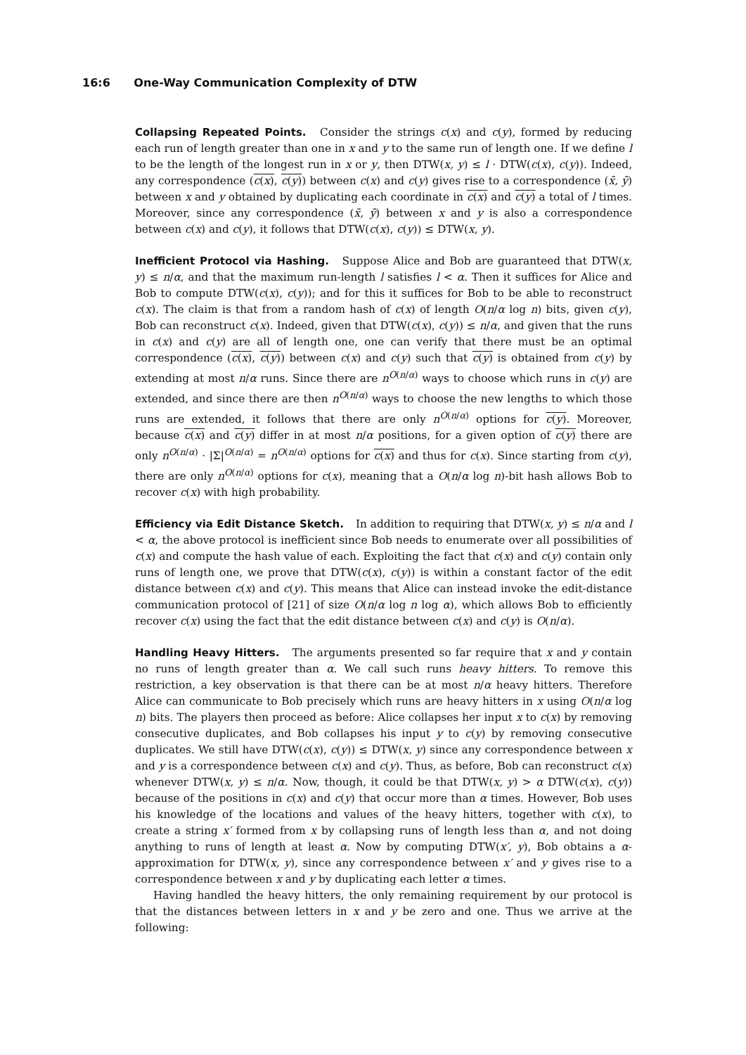16:6 One-Way Communication Complexity of DTW
Collapsing Repeated Points. Consider the strings c(x) and c(y), formed by reducing each run of length greater than one in x and y to the same run of length one. If we define l to be the length of the longest run in x or y, then DTW(x, y) ≤ l · DTW(c(x), c(y)). Indeed, any correspondence (c(x), c(y)) between c(x) and c(y) gives rise to a correspondence (x̄, ȳ) between x and y obtained by duplicating each coordinate in c(x) and c(y) a total of l times. Moreover, since any correspondence (x̄, ȳ) between x and y is also a correspondence between c(x) and c(y), it follows that DTW(c(x), c(y)) ≤ DTW(x, y).
Inefficient Protocol via Hashing. Suppose Alice and Bob are guaranteed that DTW(x, y) ≤ n/α, and that the maximum run-length l satisfies l < α. Then it suffices for Alice and Bob to compute DTW(c(x), c(y)); and for this it suffices for Bob to be able to reconstruct c(x). The claim is that from a random hash of c(x) of length O(n/α log n) bits, given c(y), Bob can reconstruct c(x). Indeed, given that DTW(c(x), c(y)) ≤ n/α, and given that the runs in c(x) and c(y) are all of length one, one can verify that there must be an optimal correspondence (c(x), c(y)) between c(x) and c(y) such that c(y) is obtained from c(y) by extending at most n/α runs. Since there are n<sup>O(n/α)</sup> ways to choose which runs in c(y) are extended, and since there are then n<sup>O(n/α)</sup> ways to choose the new lengths to which those runs are extended, it follows that there are only n<sup>O(n/α)</sup> options for c(y). Moreover, because c(x) and c(y) differ in at most n/α positions, for a given option of c(y) there are only n<sup>O(n/α)</sup> · |Σ|<sup>O(n/α)</sup> = n<sup>O(n/α)</sup> options for c(x) and thus for c(x). Since starting from c(y), there are only n<sup>O(n/α)</sup> options for c(x), meaning that a O(n/α log n)-bit hash allows Bob to recover c(x) with high probability.
Efficiency via Edit Distance Sketch. In addition to requiring that DTW(x, y) ≤ n/α and l < α, the above protocol is inefficient since Bob needs to enumerate over all possibilities of c(x) and compute the hash value of each. Exploiting the fact that c(x) and c(y) contain only runs of length one, we prove that DTW(c(x), c(y)) is within a constant factor of the edit distance between c(x) and c(y). This means that Alice can instead invoke the edit-distance communication protocol of [21] of size O(n/α log n log α), which allows Bob to efficiently recover c(x) using the fact that the edit distance between c(x) and c(y) is O(n/α).
Handling Heavy Hitters. The arguments presented so far require that x and y contain no runs of length greater than α. We call such runs heavy hitters. To remove this restriction, a key observation is that there can be at most n/α heavy hitters. Therefore Alice can communicate to Bob precisely which runs are heavy hitters in x using O(n/α log n) bits. The players then proceed as before: Alice collapses her input x to c(x) by removing consecutive duplicates, and Bob collapses his input y to c(y) by removing consecutive duplicates. We still have DTW(c(x), c(y)) ≤ DTW(x, y) since any correspondence between x and y is a correspondence between c(x) and c(y). Thus, as before, Bob can reconstruct c(x) whenever DTW(x, y) ≤ n/α. Now, though, it could be that DTW(x, y) > α DTW(c(x), c(y)) because of the positions in c(x) and c(y) that occur more than α times. However, Bob uses his knowledge of the locations and values of the heavy hitters, together with c(x), to create a string x′ formed from x by collapsing runs of length less than α, and not doing anything to runs of length at least α. Now by computing DTW(x′, y), Bob obtains a α-approximation for DTW(x, y), since any correspondence between x′ and y gives rise to a correspondence between x and y by duplicating each letter α times.
Having handled the heavy hitters, the only remaining requirement by our protocol is that the distances between letters in x and y be zero and one. Thus we arrive at the following: